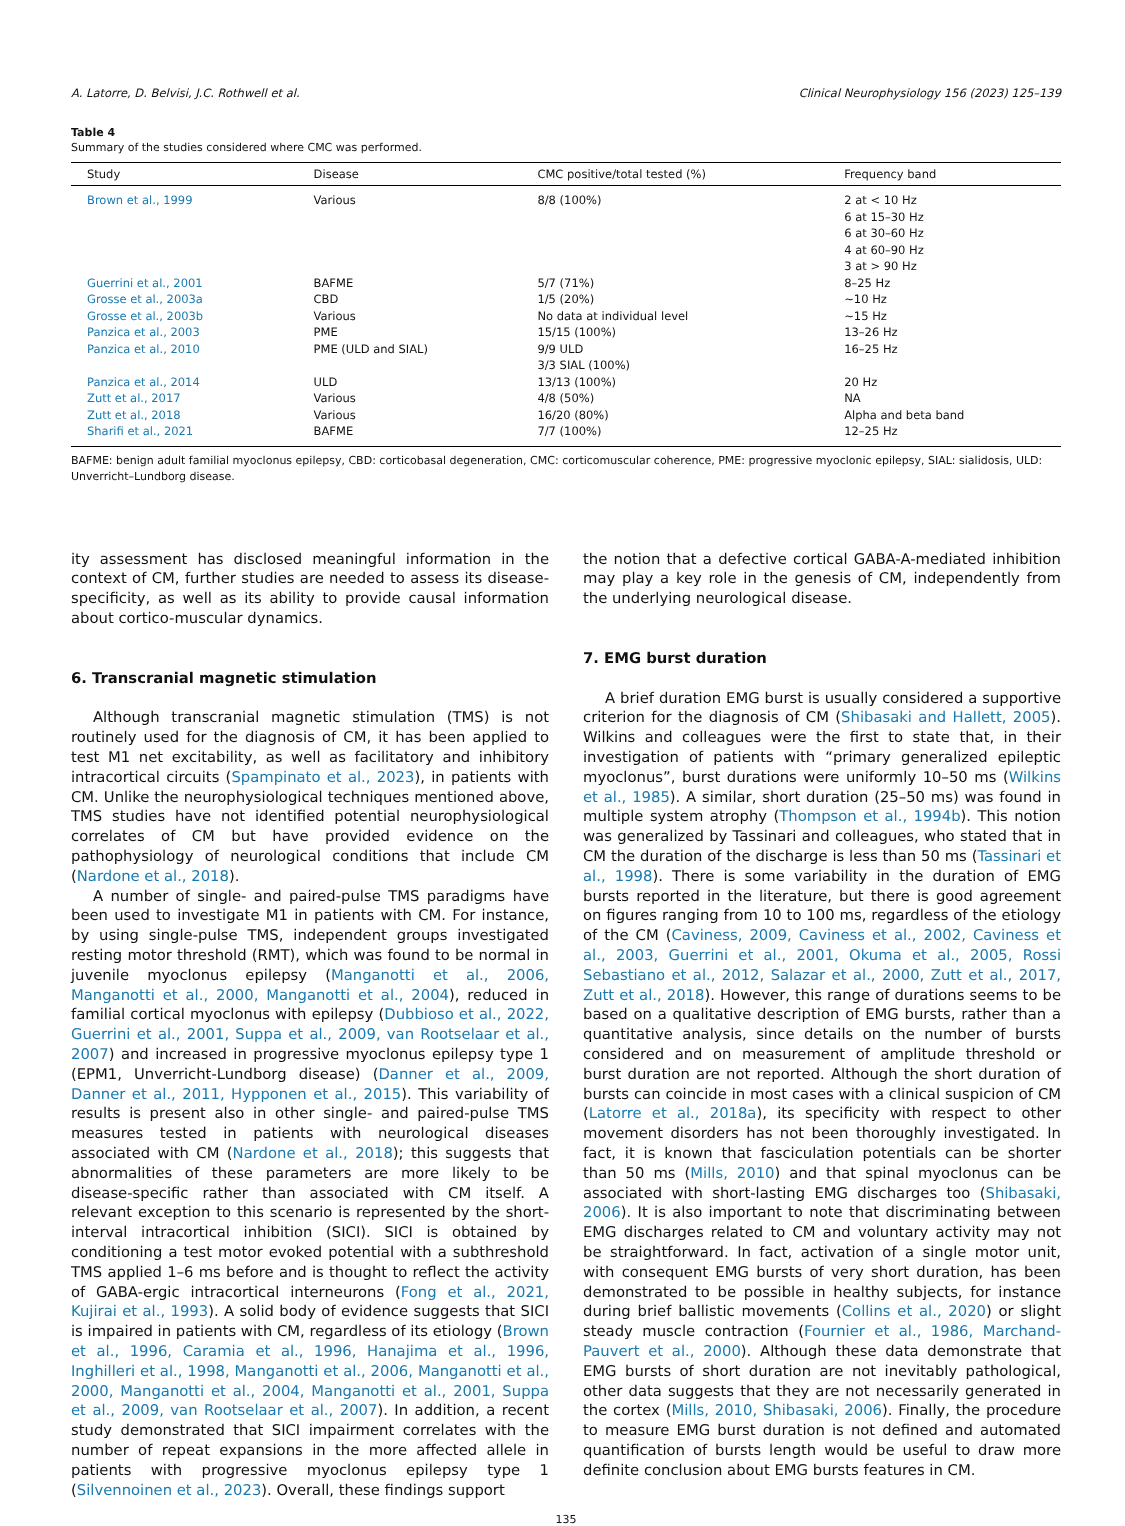A. Latorre, D. Belvisi, J.C. Rothwell et al. Clinical Neurophysiology 156 (2023) 125–139
Table 4
Summary of the studies considered where CMC was performed.
| Study | Disease | CMC positive/total tested (%) | Frequency band |
| --- | --- | --- | --- |
| Brown et al., 1999 | Various | 8/8 (100%) | 2 at < 10 Hz 6 at 15–30 Hz 6 at 30–60 Hz 4 at 60–90 Hz 3 at > 90 Hz |
| Guerrini et al., 2001 | BAFME | 5/7 (71%) | 8–25 Hz |
| Grosse et al., 2003a | CBD | 1/5 (20%) | ~10 Hz |
| Grosse et al., 2003b | Various | No data at individual level | ~15 Hz |
| Panzica et al., 2003 | PME | 15/15 (100%) | 13–26 Hz |
| Panzica et al., 2010 | PME (ULD and SIAL) | 9/9 ULD 3/3 SIAL (100%) | 16–25 Hz |
| Panzica et al., 2014 | ULD | 13/13 (100%) | 20 Hz |
| Zutt et al., 2017 | Various | 4/8 (50%) | NA |
| Zutt et al., 2018 | Various | 16/20 (80%) | Alpha and beta band |
| Sharifi et al., 2021 | BAFME | 7/7 (100%) | 12–25 Hz |
BAFME: benign adult familial myoclonus epilepsy, CBD: corticobasal degeneration, CMC: corticomuscular coherence, PME: progressive myoclonic epilepsy, SIAL: sialidosis, ULD: Unverricht–Lundborg disease.
ity assessment has disclosed meaningful information in the context of CM, further studies are needed to assess its disease-specificity, as well as its ability to provide causal information about cortico-muscular dynamics.
6. Transcranial magnetic stimulation
Although transcranial magnetic stimulation (TMS) is not routinely used for the diagnosis of CM, it has been applied to test M1 net excitability, as well as facilitatory and inhibitory intracortical circuits (Spampinato et al., 2023), in patients with CM. Unlike the neurophysiological techniques mentioned above, TMS studies have not identified potential neurophysiological correlates of CM but have provided evidence on the pathophysiology of neurological conditions that include CM (Nardone et al., 2018).
A number of single- and paired-pulse TMS paradigms have been used to investigate M1 in patients with CM. For instance, by using single-pulse TMS, independent groups investigated resting motor threshold (RMT), which was found to be normal in juvenile myoclonus epilepsy (Manganotti et al., 2006, Manganotti et al., 2000, Manganotti et al., 2004), reduced in familial cortical myoclonus with epilepsy (Dubbioso et al., 2022, Guerrini et al., 2001, Suppa et al., 2009, van Rootselaar et al., 2007) and increased in progressive myoclonus epilepsy type 1 (EPM1, Unverricht-Lundborg disease) (Danner et al., 2009, Danner et al., 2011, Hypponen et al., 2015). This variability of results is present also in other single- and paired-pulse TMS measures tested in patients with neurological diseases associated with CM (Nardone et al., 2018); this suggests that abnormalities of these parameters are more likely to be disease-specific rather than associated with CM itself. A relevant exception to this scenario is represented by the short-interval intracortical inhibition (SICI). SICI is obtained by conditioning a test motor evoked potential with a subthreshold TMS applied 1–6 ms before and is thought to reflect the activity of GABA-ergic intracortical interneurons (Fong et al., 2021, Kujirai et al., 1993). A solid body of evidence suggests that SICI is impaired in patients with CM, regardless of its etiology (Brown et al., 1996, Caramia et al., 1996, Hanajima et al., 1996, Inghilleri et al., 1998, Manganotti et al., 2006, Manganotti et al., 2000, Manganotti et al., 2004, Manganotti et al., 2001, Suppa et al., 2009, van Rootselaar et al., 2007). In addition, a recent study demonstrated that SICI impairment correlates with the number of repeat expansions in the more affected allele in patients with progressive myoclonus epilepsy type 1 (Silvennoinen et al., 2023). Overall, these findings support
the notion that a defective cortical GABA-A-mediated inhibition may play a key role in the genesis of CM, independently from the underlying neurological disease.
7. EMG burst duration
A brief duration EMG burst is usually considered a supportive criterion for the diagnosis of CM (Shibasaki and Hallett, 2005). Wilkins and colleagues were the first to state that, in their investigation of patients with “primary generalized epileptic myoclonus”, burst durations were uniformly 10–50 ms (Wilkins et al., 1985). A similar, short duration (25–50 ms) was found in multiple system atrophy (Thompson et al., 1994b). This notion was generalized by Tassinari and colleagues, who stated that in CM the duration of the discharge is less than 50 ms (Tassinari et al., 1998). There is some variability in the duration of EMG bursts reported in the literature, but there is good agreement on figures ranging from 10 to 100 ms, regardless of the etiology of the CM (Caviness, 2009, Caviness et al., 2002, Caviness et al., 2003, Guerrini et al., 2001, Okuma et al., 2005, Rossi Sebastiano et al., 2012, Salazar et al., 2000, Zutt et al., 2017, Zutt et al., 2018). However, this range of durations seems to be based on a qualitative description of EMG bursts, rather than a quantitative analysis, since details on the number of bursts considered and on measurement of amplitude threshold or burst duration are not reported. Although the short duration of bursts can coincide in most cases with a clinical suspicion of CM (Latorre et al., 2018a), its specificity with respect to other movement disorders has not been thoroughly investigated. In fact, it is known that fasciculation potentials can be shorter than 50 ms (Mills, 2010) and that spinal myoclonus can be associated with short-lasting EMG discharges too (Shibasaki, 2006). It is also important to note that discriminating between EMG discharges related to CM and voluntary activity may not be straightforward. In fact, activation of a single motor unit, with consequent EMG bursts of very short duration, has been demonstrated to be possible in healthy subjects, for instance during brief ballistic movements (Collins et al., 2020) or slight steady muscle contraction (Fournier et al., 1986, Marchand-Pauvert et al., 2000). Although these data demonstrate that EMG bursts of short duration are not inevitably pathological, other data suggests that they are not necessarily generated in the cortex (Mills, 2010, Shibasaki, 2006). Finally, the procedure to measure EMG burst duration is not defined and automated quantification of bursts length would be useful to draw more definite conclusion about EMG bursts features in CM.
135